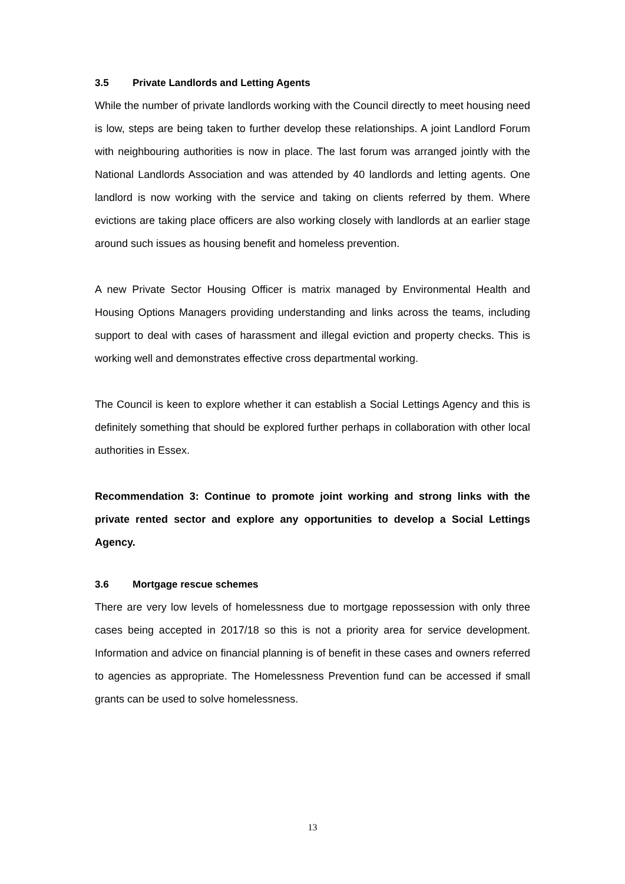3.5 Private Landlords and Letting Agents
While the number of private landlords working with the Council directly to meet housing need is low, steps are being taken to further develop these relationships. A joint Landlord Forum with neighbouring authorities is now in place. The last forum was arranged jointly with the National Landlords Association and was attended by 40 landlords and letting agents. One landlord is now working with the service and taking on clients referred by them. Where evictions are taking place officers are also working closely with landlords at an earlier stage around such issues as housing benefit and homeless prevention.
A new Private Sector Housing Officer is matrix managed by Environmental Health and Housing Options Managers providing understanding and links across the teams, including support to deal with cases of harassment and illegal eviction and property checks. This is working well and demonstrates effective cross departmental working.
The Council is keen to explore whether it can establish a Social Lettings Agency and this is definitely something that should be explored further perhaps in collaboration with other local authorities in Essex.
Recommendation 3: Continue to promote joint working and strong links with the private rented sector and explore any opportunities to develop a Social Lettings Agency.
3.6 Mortgage rescue schemes
There are very low levels of homelessness due to mortgage repossession with only three cases being accepted in 2017/18 so this is not a priority area for service development. Information and advice on financial planning is of benefit in these cases and owners referred to agencies as appropriate. The Homelessness Prevention fund can be accessed if small grants can be used to solve homelessness.
13